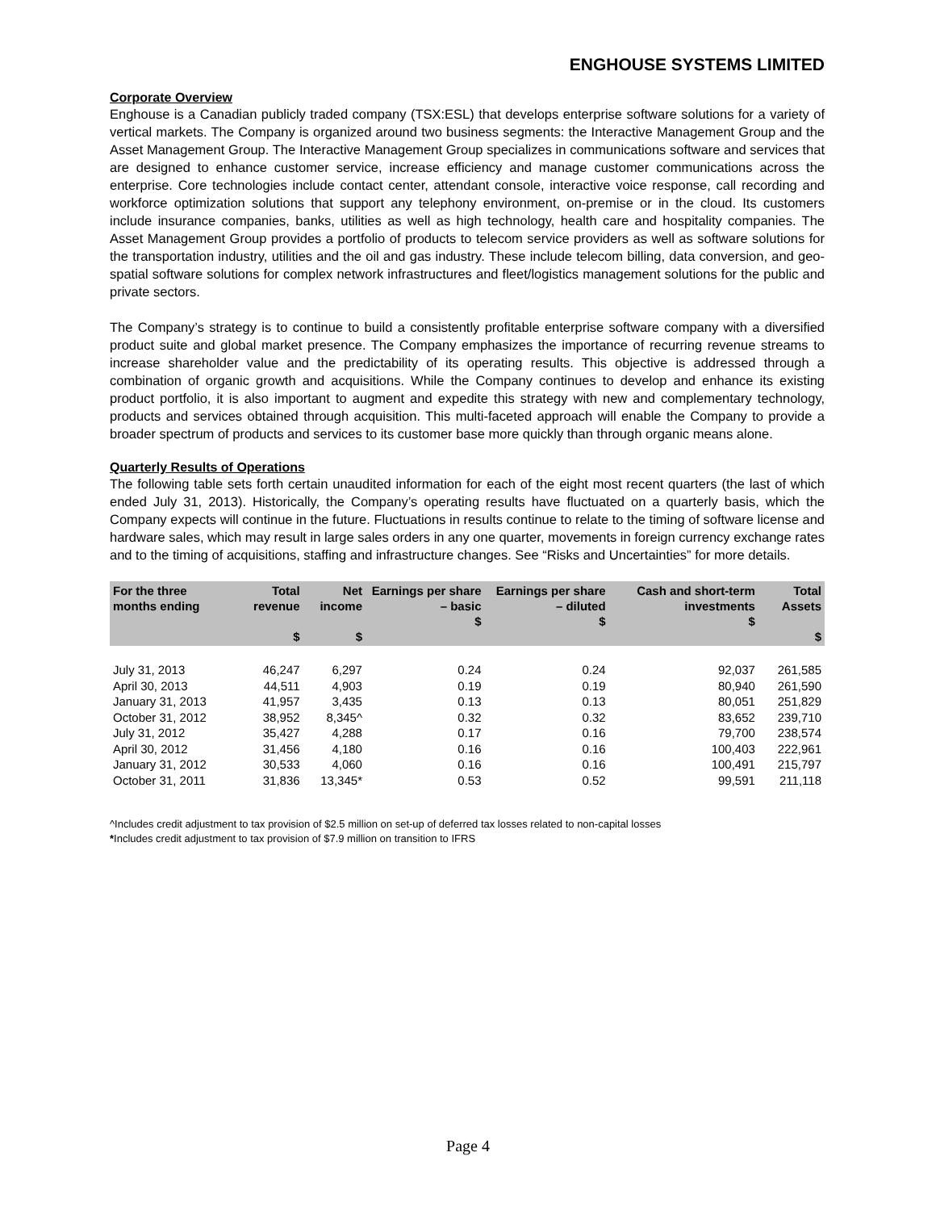ENGHOUSE SYSTEMS LIMITED
Corporate Overview
Enghouse is a Canadian publicly traded company (TSX:ESL) that develops enterprise software solutions for a variety of vertical markets. The Company is organized around two business segments: the Interactive Management Group and the Asset Management Group. The Interactive Management Group specializes in communications software and services that are designed to enhance customer service, increase efficiency and manage customer communications across the enterprise. Core technologies include contact center, attendant console, interactive voice response, call recording and workforce optimization solutions that support any telephony environment, on-premise or in the cloud. Its customers include insurance companies, banks, utilities as well as high technology, health care and hospitality companies. The Asset Management Group provides a portfolio of products to telecom service providers as well as software solutions for the transportation industry, utilities and the oil and gas industry. These include telecom billing, data conversion, and geo-spatial software solutions for complex network infrastructures and fleet/logistics management solutions for the public and private sectors.
The Company’s strategy is to continue to build a consistently profitable enterprise software company with a diversified product suite and global market presence. The Company emphasizes the importance of recurring revenue streams to increase shareholder value and the predictability of its operating results. This objective is addressed through a combination of organic growth and acquisitions. While the Company continues to develop and enhance its existing product portfolio, it is also important to augment and expedite this strategy with new and complementary technology, products and services obtained through acquisition. This multi-faceted approach will enable the Company to provide a broader spectrum of products and services to its customer base more quickly than through organic means alone.
Quarterly Results of Operations
The following table sets forth certain unaudited information for each of the eight most recent quarters (the last of which ended July 31, 2013). Historically, the Company’s operating results have fluctuated on a quarterly basis, which the Company expects will continue in the future. Fluctuations in results continue to relate to the timing of software license and hardware sales, which may result in large sales orders in any one quarter, movements in foreign currency exchange rates and to the timing of acquisitions, staffing and infrastructure changes. See “Risks and Uncertainties” for more details.
| For the three months ending | Total revenue $ | Net income $ | Earnings per share – basic $ | Earnings per share – diluted $ | Cash and short-term investments $ | Total Assets $ |
| --- | --- | --- | --- | --- | --- | --- |
| July 31, 2013 | 46,247 | 6,297 | 0.24 | 0.24 | 92,037 | 261,585 |
| April 30, 2013 | 44,511 | 4,903 | 0.19 | 0.19 | 80,940 | 261,590 |
| January 31, 2013 | 41,957 | 3,435 | 0.13 | 0.13 | 80,051 | 251,829 |
| October 31, 2012 | 38,952 | 8,345^ | 0.32 | 0.32 | 83,652 | 239,710 |
| July 31, 2012 | 35,427 | 4,288 | 0.17 | 0.16 | 79,700 | 238,574 |
| April 30, 2012 | 31,456 | 4,180 | 0.16 | 0.16 | 100,403 | 222,961 |
| January 31, 2012 | 30,533 | 4,060 | 0.16 | 0.16 | 100,491 | 215,797 |
| October 31, 2011 | 31,836 | 13,345* | 0.53 | 0.52 | 99,591 | 211,118 |
^Includes credit adjustment to tax provision of $2.5 million on set-up of deferred tax losses related to non-capital losses
*Includes credit adjustment to tax provision of $7.9 million on transition to IFRS
Page 4